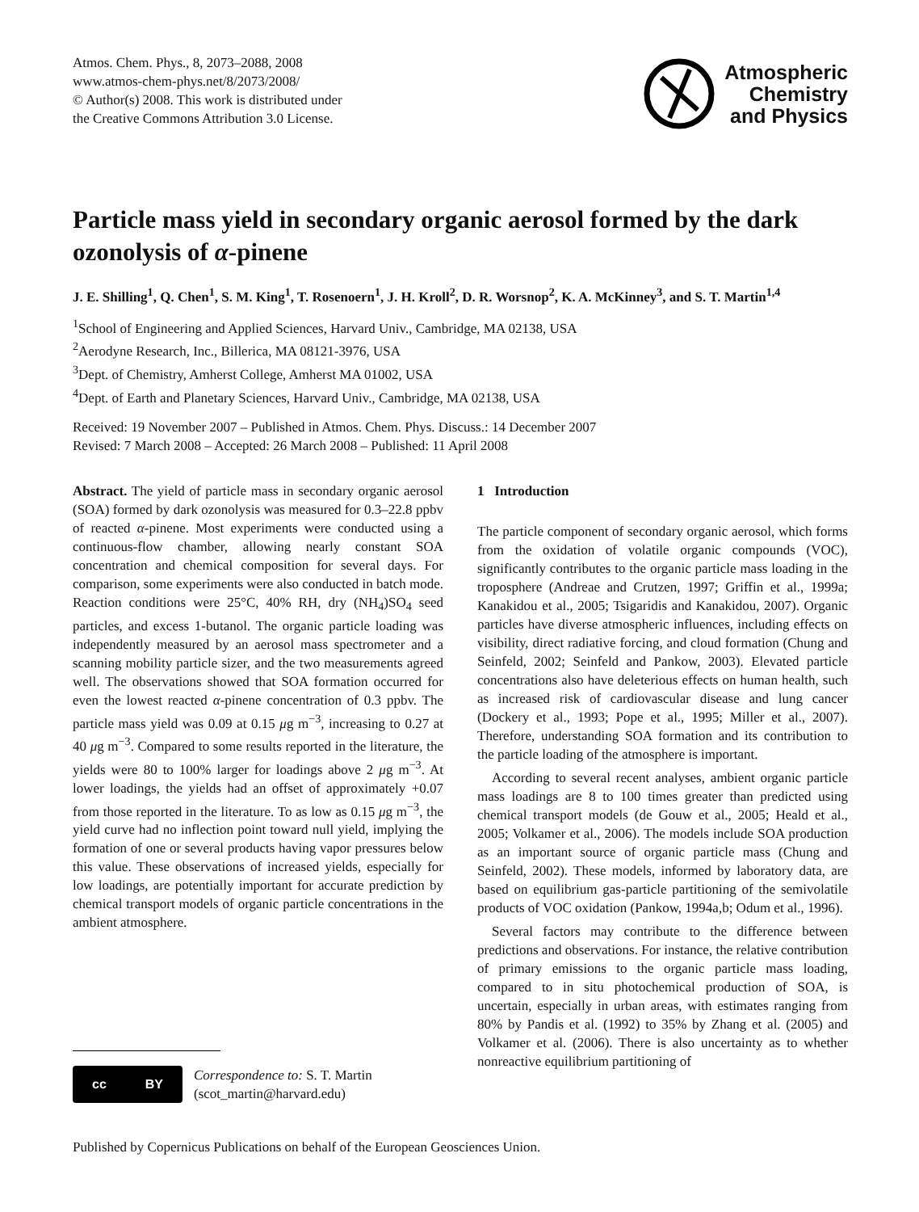Atmos. Chem. Phys., 8, 2073–2088, 2008
www.atmos-chem-phys.net/8/2073/2008/
© Author(s) 2008. This work is distributed under
the Creative Commons Attribution 3.0 License.
Atmospheric
Chemistry
and Physics
Particle mass yield in secondary organic aerosol formed by the dark ozonolysis of α-pinene
J. E. Shilling<sup>1</sup>, Q. Chen<sup>1</sup>, S. M. King<sup>1</sup>, T. Rosenoern<sup>1</sup>, J. H. Kroll<sup>2</sup>, D. R. Worsnop<sup>2</sup>, K. A. McKinney<sup>3</sup>, and S. T. Martin<sup>1,4</sup>
<sup>1</sup> School of Engineering and Applied Sciences, Harvard Univ., Cambridge, MA 02138, USA
<sup>2</sup> Aerodyne Research, Inc., Billerica, MA 08121-3976, USA
<sup>3</sup> Dept. of Chemistry, Amherst College, Amherst MA 01002, USA
<sup>4</sup> Dept. of Earth and Planetary Sciences, Harvard Univ., Cambridge, MA 02138, USA
Received: 19 November 2007 – Published in Atmos. Chem. Phys. Discuss.: 14 December 2007
Revised: 7 March 2008 – Accepted: 26 March 2008 – Published: 11 April 2008
Abstract. The yield of particle mass in secondary organic aerosol (SOA) formed by dark ozonolysis was measured for 0.3–22.8 ppbv of reacted α-pinene. Most experiments were conducted using a continuous-flow chamber, allowing nearly constant SOA concentration and chemical composition for several days. For comparison, some experiments were also conducted in batch mode. Reaction conditions were 25°C, 40% RH, dry (NH<sub>4</sub>)SO<sub>4</sub> seed particles, and excess 1-butanol. The organic particle loading was independently measured by an aerosol mass spectrometer and a scanning mobility particle sizer, and the two measurements agreed well. The observations showed that SOA formation occurred for even the lowest reacted α-pinene concentration of 0.3 ppbv. The particle mass yield was 0.09 at 0.15 μg m<sup>−3</sup>, increasing to 0.27 at 40 μg m<sup>−3</sup>. Compared to some results reported in the literature, the yields were 80 to 100% larger for loadings above 2 μg m<sup>−3</sup>. At lower loadings, the yields had an offset of approximately +0.07 from those reported in the literature. To as low as 0.15 μg m<sup>−3</sup>, the yield curve had no inflection point toward null yield, implying the formation of one or several products having vapor pressures below this value. These observations of increased yields, especially for low loadings, are potentially important for accurate prediction by chemical transport models of organic particle concentrations in the ambient atmosphere.
1 Introduction
The particle component of secondary organic aerosol, which forms from the oxidation of volatile organic compounds (VOC), significantly contributes to the organic particle mass loading in the troposphere (Andreae and Crutzen, 1997; Griffin et al., 1999a; Kanakidou et al., 2005; Tsigaridis and Kanakidou, 2007). Organic particles have diverse atmospheric influences, including effects on visibility, direct radiative forcing, and cloud formation (Chung and Seinfeld, 2002; Seinfeld and Pankow, 2003). Elevated particle concentrations also have deleterious effects on human health, such as increased risk of cardiovascular disease and lung cancer (Dockery et al., 1993; Pope et al., 1995; Miller et al., 2007). Therefore, understanding SOA formation and its contribution to the particle loading of the atmosphere is important.
According to several recent analyses, ambient organic particle mass loadings are 8 to 100 times greater than predicted using chemical transport models (de Gouw et al., 2005; Heald et al., 2005; Volkamer et al., 2006). The models include SOA production as an important source of organic particle mass (Chung and Seinfeld, 2002). These models, informed by laboratory data, are based on equilibrium gas-particle partitioning of the semivolatile products of VOC oxidation (Pankow, 1994a,b; Odum et al., 1996).
Several factors may contribute to the difference between predictions and observations. For instance, the relative contribution of primary emissions to the organic particle mass loading, compared to in situ photochemical production of SOA, is uncertain, especially in urban areas, with estimates ranging from 80% by Pandis et al. (1992) to 35% by Zhang et al. (2005) and Volkamer et al. (2006). There is also uncertainty as to whether nonreactive equilibrium partitioning of
cc BY
Correspondence to: S. T. Martin
(scot_martin@harvard.edu)
Published by Copernicus Publications on behalf of the European Geosciences Union.